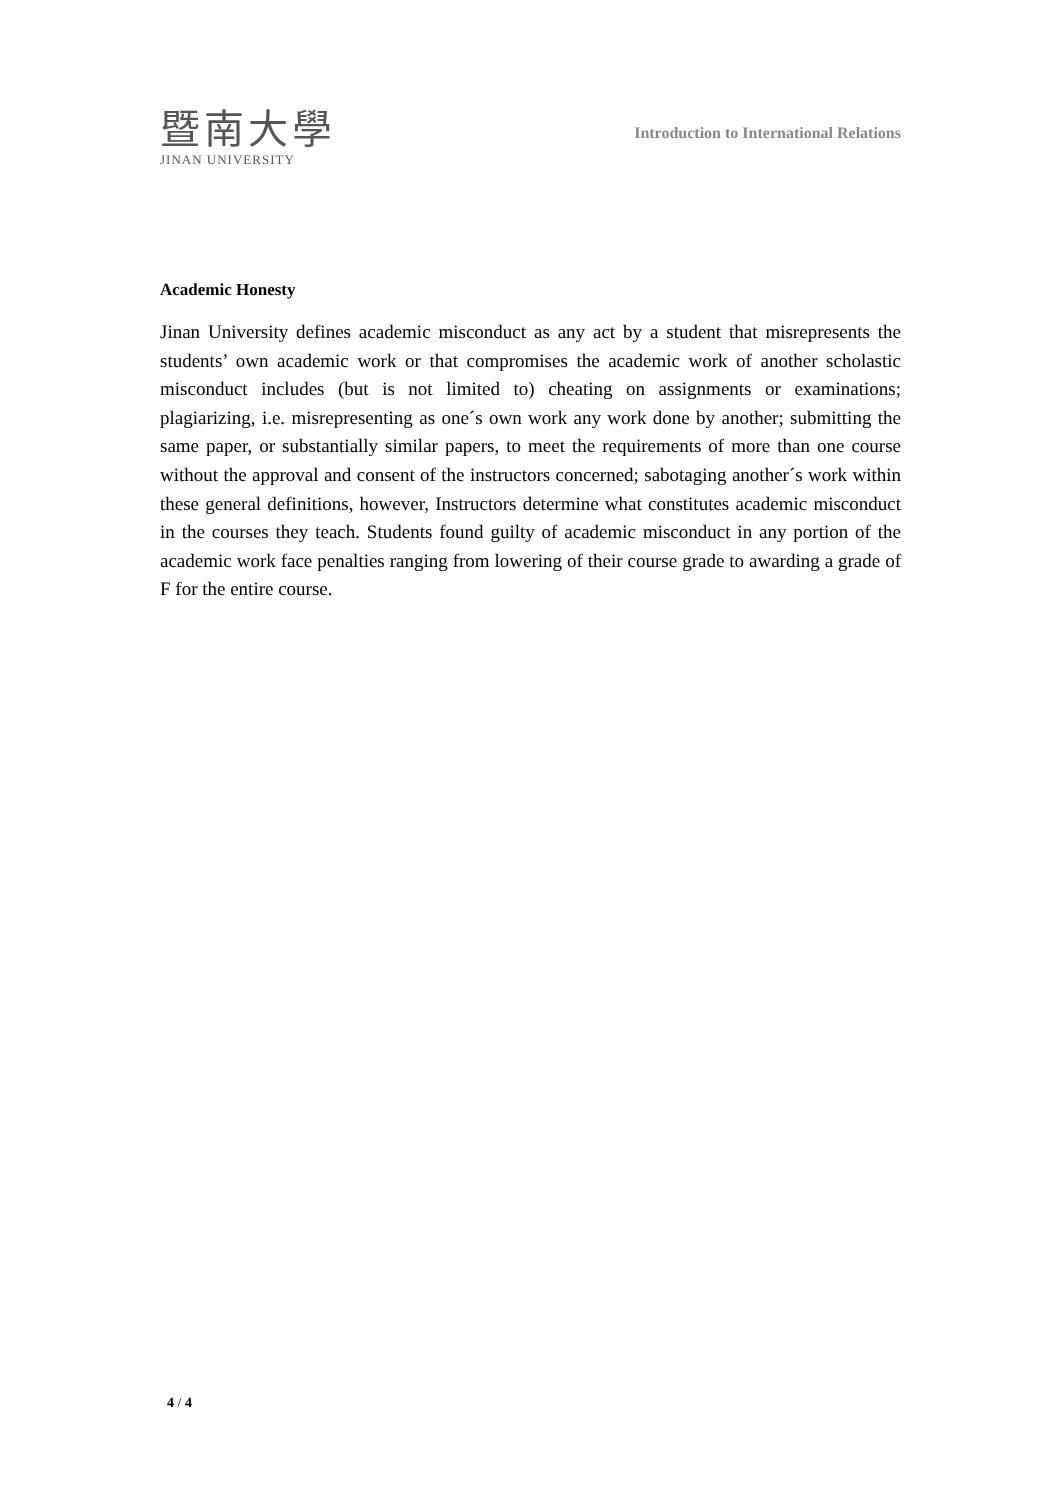暨南大學
JINAN UNIVERSITY
Introduction to International Relations
Academic Honesty
Jinan University defines academic misconduct as any act by a student that misrepresents the students’ own academic work or that compromises the academic work of another scholastic misconduct includes (but is not limited to) cheating on assignments or examinations; plagiarizing, i.e. misrepresenting as one´s own work any work done by another; submitting the same paper, or substantially similar papers, to meet the requirements of more than one course without the approval and consent of the instructors concerned; sabotaging another´s work within these general definitions, however, Instructors determine what constitutes academic misconduct in the courses they teach. Students found guilty of academic misconduct in any portion of the academic work face penalties ranging from lowering of their course grade to awarding a grade of F for the entire course.
4 / 4